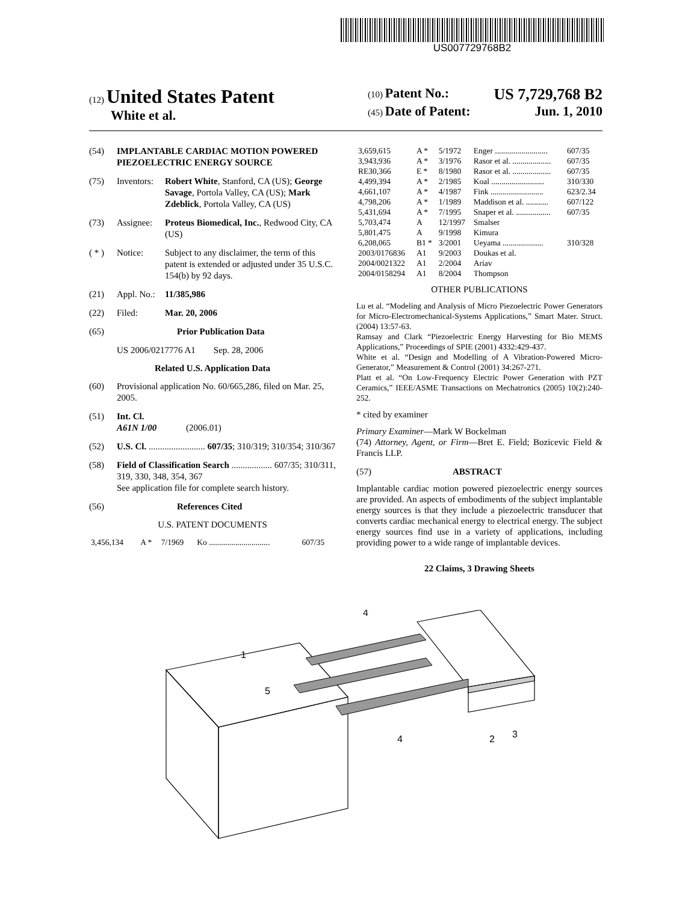US007729768B2
(12) United States Patent
White et al.
(10) Patent No.: US 7,729,768 B2
(45) Date of Patent: Jun. 1, 2010
(54) IMPLANTABLE CARDIAC MOTION POWERED PIEZOELECTRIC ENERGY SOURCE
(75) Inventors: Robert White, Stanford, CA (US); George Savage, Portola Valley, CA (US); Mark Zdeblick, Portola Valley, CA (US)
(73) Assignee: Proteus Biomedical, Inc., Redwood City, CA (US)
( * ) Notice: Subject to any disclaimer, the term of this patent is extended or adjusted under 35 U.S.C. 154(b) by 92 days.
(21) Appl. No.: 11/385,986
(22) Filed: Mar. 20, 2006
(65) Prior Publication Data
US 2006/0217776 A1 Sep. 28, 2006
Related U.S. Application Data
(60) Provisional application No. 60/665,286, filed on Mar. 25, 2005.
(51) Int. Cl.
A61N 1/00 (2006.01)
(52) U.S. Cl. ......................... 607/35; 310/319; 310/354; 310/367
(58) Field of Classification Search .................. 607/35; 310/311, 319, 330, 348, 354, 367
See application file for complete search history.
(56) References Cited
U.S. PATENT DOCUMENTS
| 3,456,134 | A * | 7/1969 | Ko .............................. | 607/35 |
| 3,659,615 | A * | 5/1972 | Enger .......................... | 607/35 |
| 3,943,936 | A * | 3/1976 | Rasor et al. ................... | 607/35 |
| RE30,366 | E * | 8/1980 | Rasor et al. ................... | 607/35 |
| 4,499,394 | A * | 2/1985 | Koal .......................... | 310/330 |
| 4,661,107 | A * | 4/1987 | Fink .......................... | 623/2.34 |
| 4,798,206 | A * | 1/1989 | Maddison et al. ........... | 607/122 |
| 5,431,694 | A * | 7/1995 | Snaper et al. ................. | 607/35 |
| 5,703,474 | A | 12/1997 | Smalser | |
| 5,801,475 | A | 9/1998 | Kimura | |
| 6,208,065 | B1 * | 3/2001 | Ueyama .................... | 310/328 |
| 2003/0176836 | A1 | 9/2003 | Doukas et al. | |
| 2004/0021322 | A1 | 2/2004 | Ariav | |
| 2004/0158294 | A1 | 8/2004 | Thompson | |
OTHER PUBLICATIONS
Lu et al. “Modeling and Analysis of Micro Piezoelectric Power Generators for Micro-Electromechanical-Systems Applications,” Smart Mater. Struct. (2004) 13:57-63.
Ramsay and Clark “Piezoelectric Energy Harvesting for Bio MEMS Applications,” Proceedings of SPIE (2001) 4332:429-437.
White et al. “Design and Modelling of A Vibration-Powered Micro-Generator,” Measurement & Control (2001) 34:267-271.
Platt et al. “On Low-Frequency Electric Power Generation with PZT Ceramics,” IEEE/ASME Transactions on Mechatronics (2005) 10(2):240-252.
* cited by examiner
Primary Examiner—Mark W Bockelman
(74) Attorney, Agent, or Firm—Bret E. Field; Bozicevic Field & Francis LLP.
(57) ABSTRACT
Implantable cardiac motion powered piezoelectric energy sources are provided. An aspects of embodiments of the subject implantable energy sources is that they include a piezoelectric transducer that converts cardiac mechanical energy to electrical energy. The subject energy sources find use in a variety of applications, including providing power to a wide range of implantable devices.
22 Claims, 3 Drawing Sheets
1
4
5
4
2
3